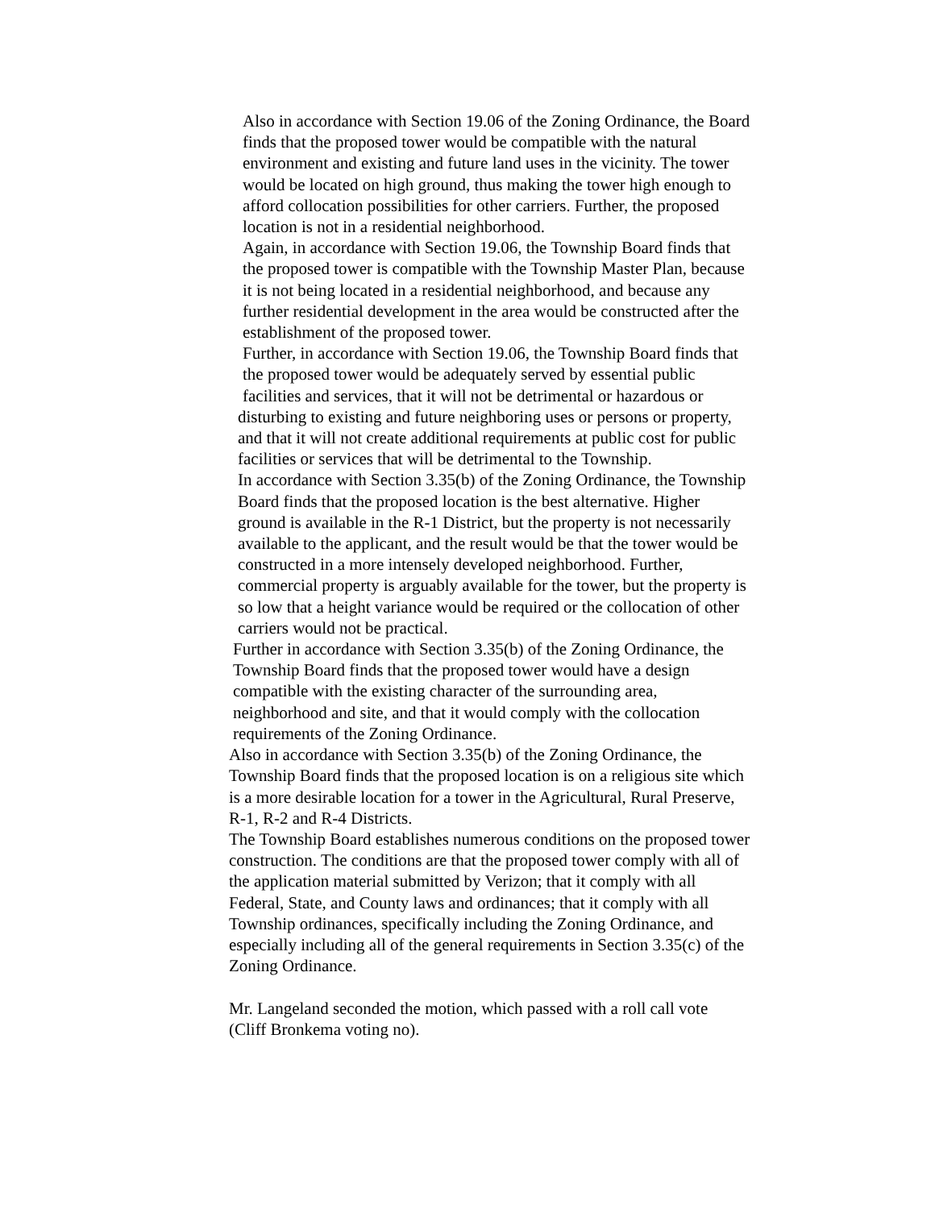Also in accordance with Section 19.06 of the Zoning Ordinance, the Board finds that the proposed tower would be compatible with the natural environment and existing and future land uses in the vicinity. The tower would be located on high ground, thus making the tower high enough to afford collocation possibilities for other carriers. Further, the proposed location is not in a residential neighborhood. Again, in accordance with Section 19.06, the Township Board finds that the proposed tower is compatible with the Township Master Plan, because it is not being located in a residential neighborhood, and because any further residential development in the area would be constructed after the establishment of the proposed tower. Further, in accordance with Section 19.06, the Township Board finds that the proposed tower would be adequately served by essential public facilities and services, that it will not be detrimental or hazardous or
disturbing to existing and future neighboring uses or persons or property, and that it will not create additional requirements at public cost for public facilities or services that will be detrimental to the Township. In accordance with Section 3.35(b) of the Zoning Ordinance, the Township Board finds that the proposed location is the best alternative. Higher ground is available in the R-1 District, but the property is not necessarily available to the applicant, and the result would be that the tower would be constructed in a more intensely developed neighborhood. Further, commercial property is arguably available for the tower, but the property is so low that a height variance would be required or the collocation of other carriers would not be practical.
Further in accordance with Section 3.35(b) of the Zoning Ordinance, the Township Board finds that the proposed tower would have a design compatible with the existing character of the surrounding area, neighborhood and site, and that it would comply with the collocation requirements of the Zoning Ordinance.
Also in accordance with Section 3.35(b) of the Zoning Ordinance, the Township Board finds that the proposed location is on a religious site which is a more desirable location for a tower in the Agricultural, Rural Preserve, R-1, R-2 and R-4 Districts. The Township Board establishes numerous conditions on the proposed tower construction. The conditions are that the proposed tower comply with all of the application material submitted by Verizon; that it comply with all Federal, State, and County laws and ordinances; that it comply with all Township ordinances, specifically including the Zoning Ordinance, and especially including all of the general requirements in Section 3.35(c) of the Zoning Ordinance. Mr. Langeland seconded the motion, which passed with a roll call vote (Cliff Bronkema voting no).